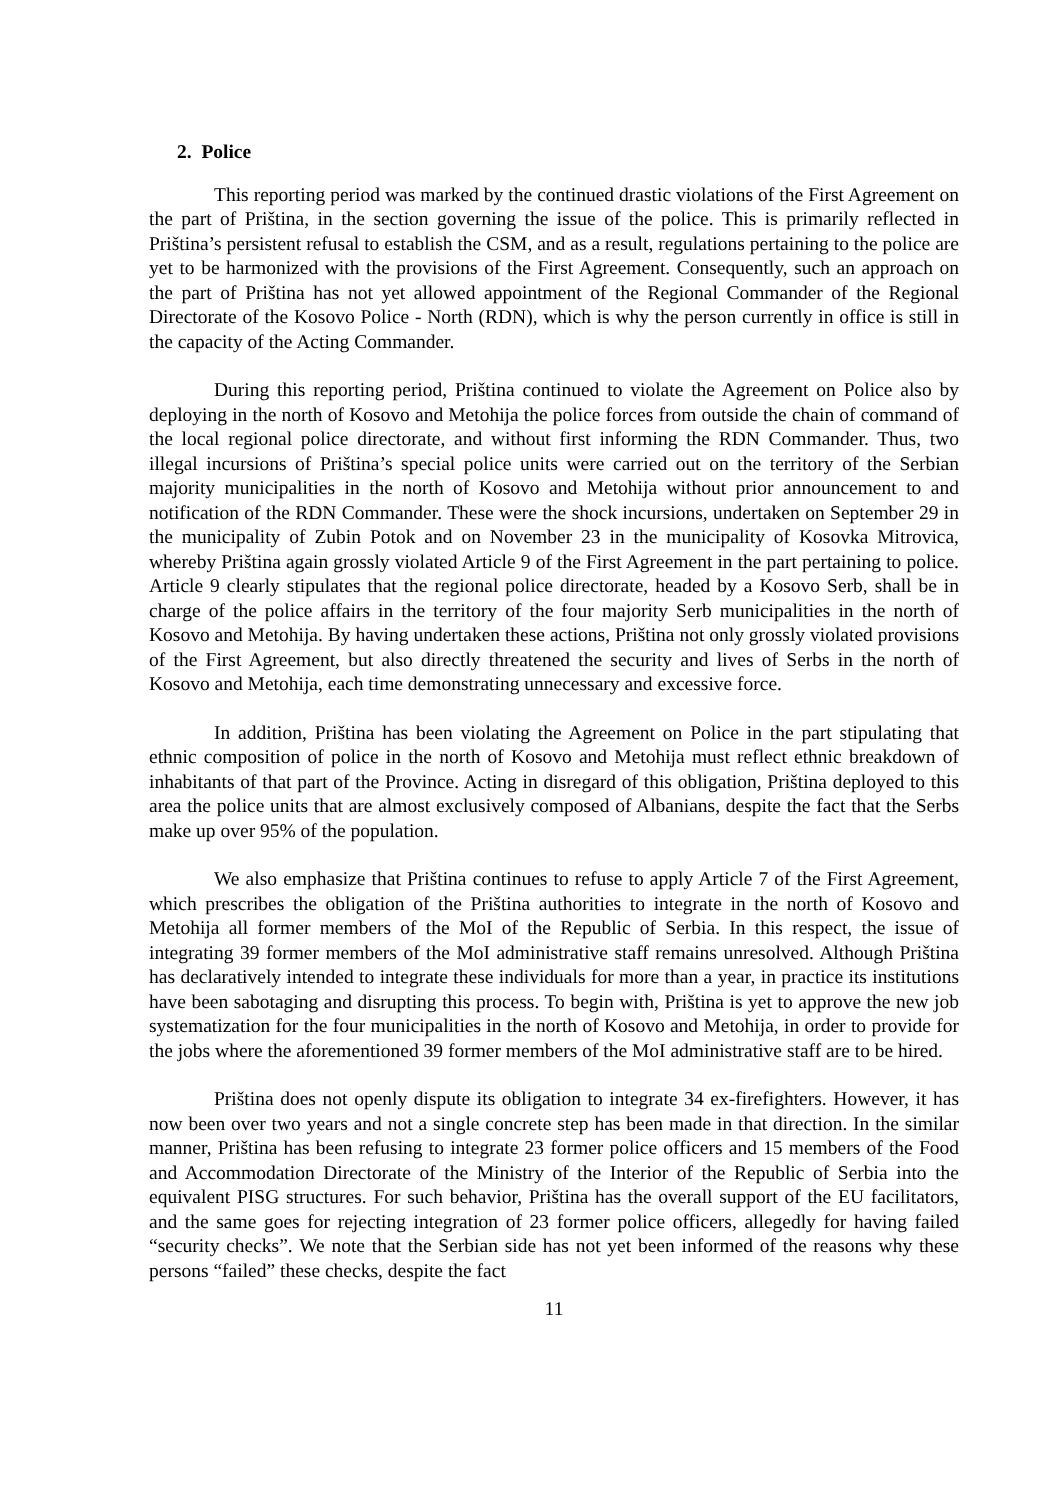2. Police
This reporting period was marked by the continued drastic violations of the First Agreement on the part of Priština, in the section governing the issue of the police. This is primarily reflected in Priština’s persistent refusal to establish the CSM, and as a result, regulations pertaining to the police are yet to be harmonized with the provisions of the First Agreement. Consequently, such an approach on the part of Priština has not yet allowed appointment of the Regional Commander of the Regional Directorate of the Kosovo Police - North (RDN), which is why the person currently in office is still in the capacity of the Acting Commander.
During this reporting period, Priština continued to violate the Agreement on Police also by deploying in the north of Kosovo and Metohija the police forces from outside the chain of command of the local regional police directorate, and without first informing the RDN Commander. Thus, two illegal incursions of Priština’s special police units were carried out on the territory of the Serbian majority municipalities in the north of Kosovo and Metohija without prior announcement to and notification of the RDN Commander. These were the shock incursions, undertaken on September 29 in the municipality of Zubin Potok and on November 23 in the municipality of Kosovka Mitrovica, whereby Priština again grossly violated Article 9 of the First Agreement in the part pertaining to police. Article 9 clearly stipulates that the regional police directorate, headed by a Kosovo Serb, shall be in charge of the police affairs in the territory of the four majority Serb municipalities in the north of Kosovo and Metohija. By having undertaken these actions, Priština not only grossly violated provisions of the First Agreement, but also directly threatened the security and lives of Serbs in the north of Kosovo and Metohija, each time demonstrating unnecessary and excessive force.
In addition, Priština has been violating the Agreement on Police in the part stipulating that ethnic composition of police in the north of Kosovo and Metohija must reflect ethnic breakdown of inhabitants of that part of the Province. Acting in disregard of this obligation, Priština deployed to this area the police units that are almost exclusively composed of Albanians, despite the fact that the Serbs make up over 95% of the population.
We also emphasize that Priština continues to refuse to apply Article 7 of the First Agreement, which prescribes the obligation of the Priština authorities to integrate in the north of Kosovo and Metohija all former members of the MoI of the Republic of Serbia. In this respect, the issue of integrating 39 former members of the MoI administrative staff remains unresolved. Although Priština has declaratively intended to integrate these individuals for more than a year, in practice its institutions have been sabotaging and disrupting this process. To begin with, Priština is yet to approve the new job systematization for the four municipalities in the north of Kosovo and Metohija, in order to provide for the jobs where the aforementioned 39 former members of the MoI administrative staff are to be hired.
Priština does not openly dispute its obligation to integrate 34 ex-firefighters. However, it has now been over two years and not a single concrete step has been made in that direction. In the similar manner, Priština has been refusing to integrate 23 former police officers and 15 members of the Food and Accommodation Directorate of the Ministry of the Interior of the Republic of Serbia into the equivalent PISG structures. For such behavior, Priština has the overall support of the EU facilitators, and the same goes for rejecting integration of 23 former police officers, allegedly for having failed “security checks”. We note that the Serbian side has not yet been informed of the reasons why these persons “failed” these checks, despite the fact
11